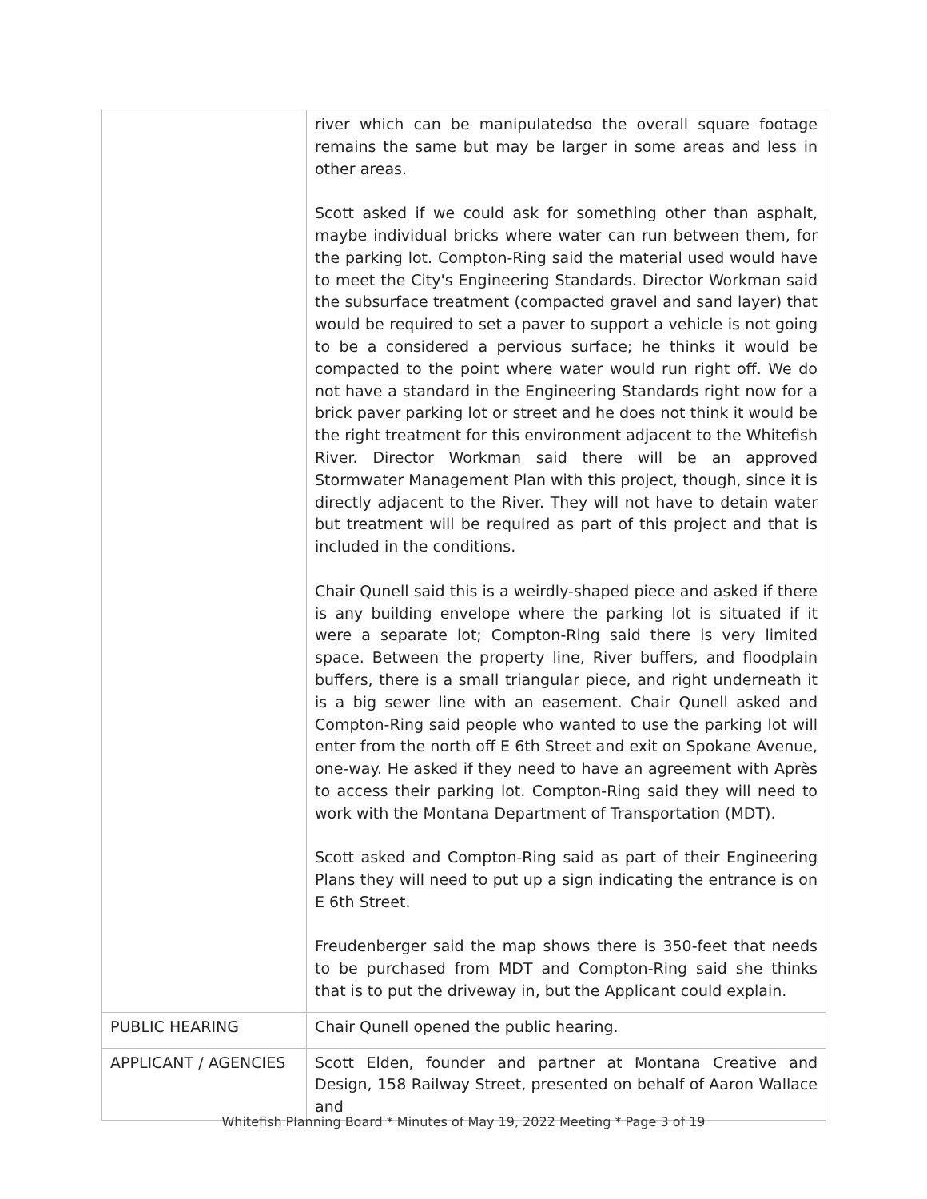| | river which can be manipulatedso the overall square footage remains the same but may be larger in some areas and less in other areas. Scott asked if we could ask for something other than asphalt, maybe individual bricks where water can run between them, for the parking lot. Compton-Ring said the material used would have to meet the City's Engineering Standards. Director Workman said the subsurface treatment (compacted gravel and sand layer) that would be required to set a paver to support a vehicle is not going to be a considered a pervious surface; he thinks it would be compacted to the point where water would run right off. We do not have a standard in the Engineering Standards right now for a brick paver parking lot or street and he does not think it would be the right treatment for this environment adjacent to the Whitefish River. Director Workman said there will be an approved Stormwater Management Plan with this project, though, since it is directly adjacent to the River. They will not have to detain water but treatment will be required as part of this project and that is included in the conditions. Chair Qunell said this is a weirdly-shaped piece and asked if there is any building envelope where the parking lot is situated if it were a separate lot; Compton-Ring said there is very limited space. Between the property line, River buffers, and floodplain buffers, there is a small triangular piece, and right underneath it is a big sewer line with an easement. Chair Qunell asked and Compton-Ring said people who wanted to use the parking lot will enter from the north off E 6th Street and exit on Spokane Avenue, one-way. He asked if they need to have an agreement with Après to access their parking lot. Compton-Ring said they will need to work with the Montana Department of Transportation (MDT). Scott asked and Compton-Ring said as part of their Engineering Plans they will need to put up a sign indicating the entrance is on E 6th Street. Freudenberger said the map shows there is 350-feet that needs to be purchased from MDT and Compton-Ring said she thinks that is to put the driveway in, but the Applicant could explain. |
| PUBLIC HEARING | Chair Qunell opened the public hearing. |
| APPLICANT / AGENCIES | Scott Elden, founder and partner at Montana Creative and Design, 158 Railway Street, presented on behalf of Aaron Wallace and |
Whitefish Planning Board * Minutes of May 19, 2022 Meeting * Page 3 of 19